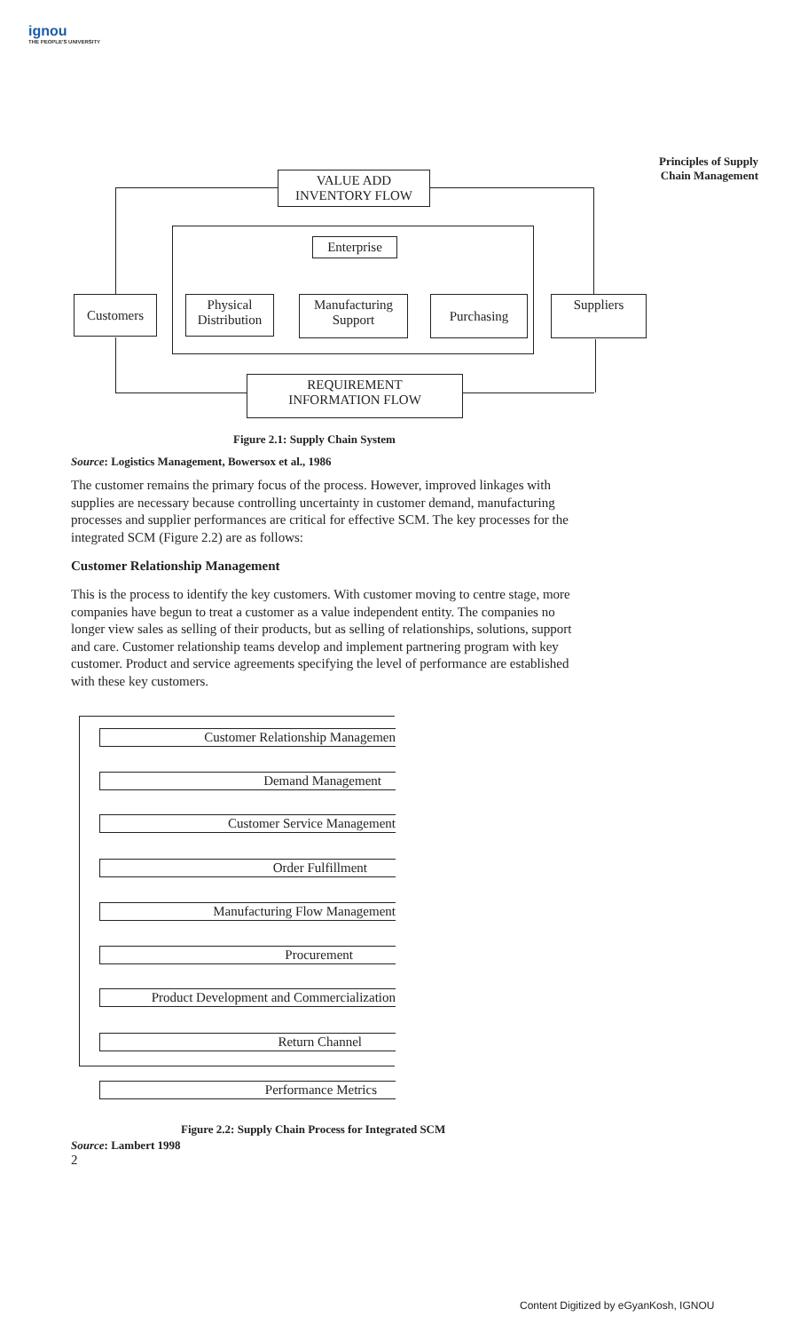ignou
THE PEOPLE'S UNIVERSITY
Principles of Supply Chain Management
VALUE ADD
INVENTORY FLOW
Enterprise
Customers
Physical
Distribution
Manufacturing
Support
Purchasing Suppliers
REQUIREMENT
INFORMATION FLOW
Figure 2.1: Supply Chain System
Source: Logistics Management, Bowersox et al., 1986
The customer remains the primary focus of the process. However, improved linkages with supplies are necessary because controlling uncertainty in customer demand, manufacturing processes and supplier performances are critical for effective SCM. The key processes for the integrated SCM (Figure 2.2) are as follows:
Customer Relationship Management
This is the process to identify the key customers. With customer moving to centre stage, more companies have begun to treat a customer as a value independent entity. The companies no longer view sales as selling of their products, but as selling of relationships, solutions, support and care. Customer relationship teams develop and implement partnering program with key customer. Product and service agreements specifying the level of performance are established with these key customers.
Customer Relationship Managemen
Demand Management
Customer Service Management
Order Fulfillment
Manufacturing Flow Management
Procurement
Product Development and Commercialization
Return Channel
Performance Metrics
Figure 2.2: Supply Chain Process for Integrated SCM
Source: Lambert 1998
2
Content Digitized by eGyanKosh, IGNOU